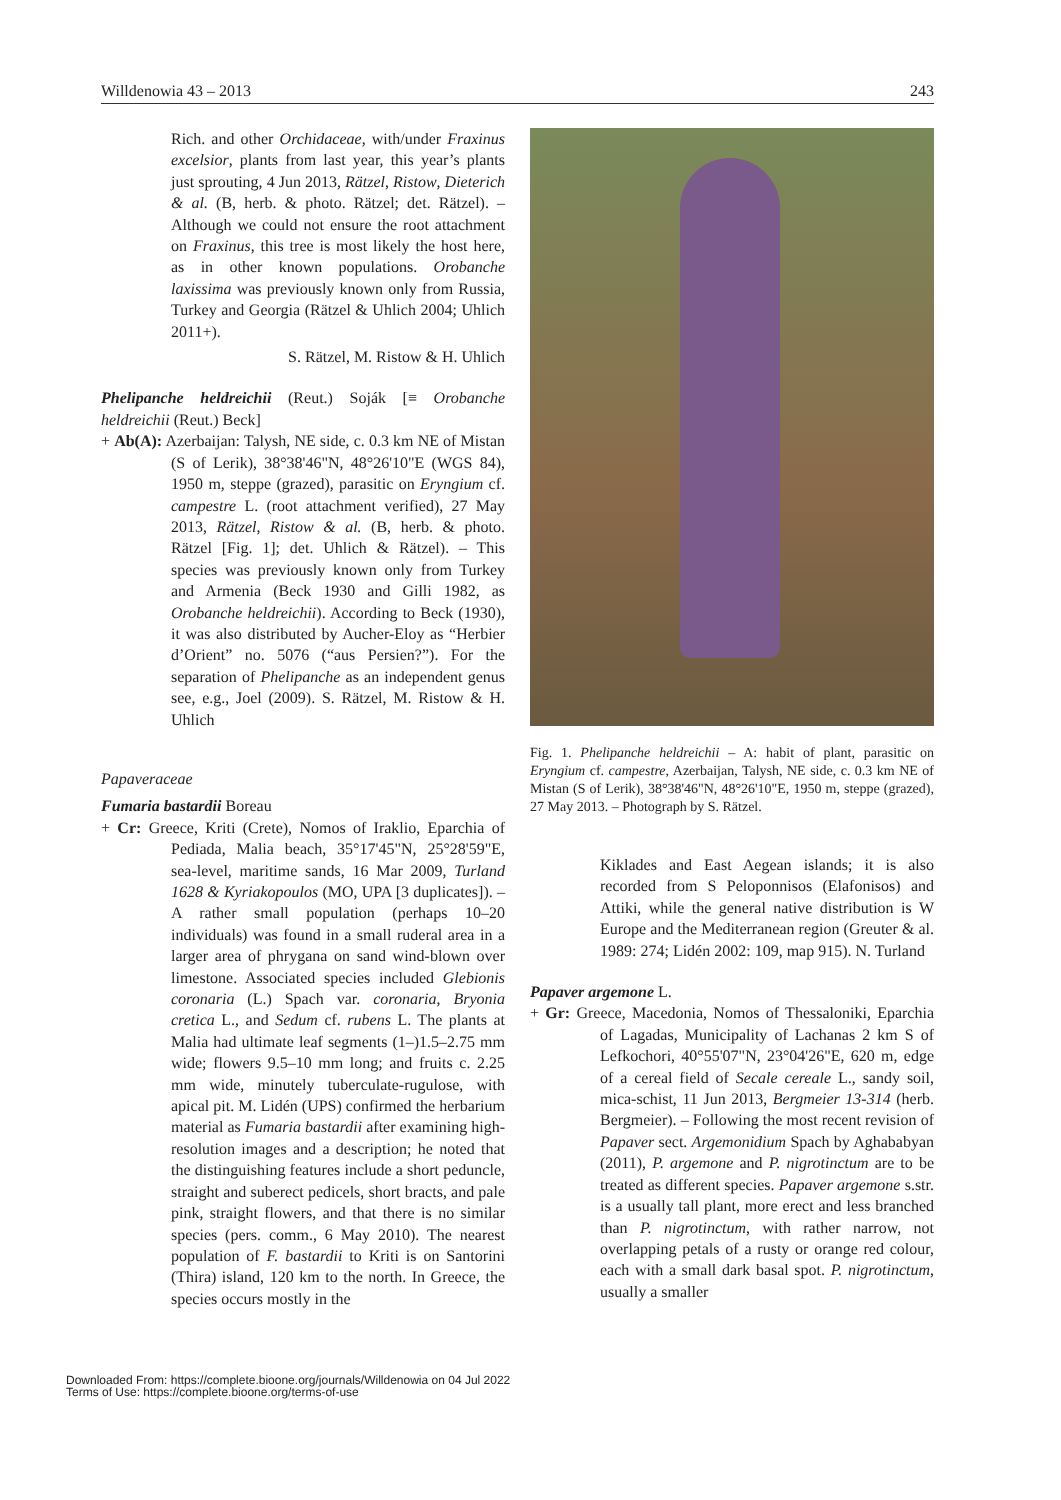Willdenowia 43 – 2013 243
Rich. and other Orchidaceae, with/under Fraxinus excelsior, plants from last year, this year’s plants just sprouting, 4 Jun 2013, Rätzel, Ristow, Dieterich & al. (B, herb. & photo. Rätzel; det. Rätzel). – Although we could not ensure the root attachment on Fraxinus, this tree is most likely the host here, as in other known populations. Orobanche laxissima was previously known only from Russia, Turkey and Georgia (Rätzel & Uhlich 2004; Uhlich 2011+).
S. Rätzel, M. Ristow & H. Uhlich
Phelipanche heldreichii (Reut.) Soják [≡ Orobanche heldreichii (Reut.) Beck]
+ Ab(A): Azerbaijan: Talysh, NE side, c. 0.3 km NE of Mistan (S of Lerik), 38°38'46"N, 48°26'10"E (WGS 84), 1950 m, steppe (grazed), parasitic on Eryngium cf. campestre L. (root attachment verified), 27 May 2013, Rätzel, Ristow & al. (B, herb. & photo. Rätzel [Fig. 1]; det. Uhlich & Rätzel). – This species was previously known only from Turkey and Armenia (Beck 1930 and Gilli 1982, as Orobanche heldreichii). According to Beck (1930), it was also distributed by Aucher-Eloy as “Herbier d’Orient” no. 5076 (“aus Persien?”). For the separation of Phelipanche as an independent genus see, e.g., Joel (2009). S. Rätzel, M. Ristow & H. Uhlich
Papaveraceae
Fumaria bastardii Boreau
+ Cr: Greece, Kriti (Crete), Nomos of Iraklio, Eparchia of Pediada, Malia beach, 35°17'45"N, 25°28'59"E, sea-level, maritime sands, 16 Mar 2009, Turland 1628 & Kyriakopoulos (MO, UPA [3 duplicates]). – A rather small population (perhaps 10–20 individuals) was found in a small ruderal area in a larger area of phrygana on sand wind-blown over limestone. Associated species included Glebionis coronaria (L.) Spach var. coronaria, Bryonia cretica L., and Sedum cf. rubens L. The plants at Malia had ultimate leaf segments (1–)1.5–2.75 mm wide; flowers 9.5–10 mm long; and fruits c. 2.25 mm wide, minutely tuberculate-rugulose, with apical pit. M. Lidén (UPS) confirmed the herbarium material as Fumaria bastardii after examining high-resolution images and a description; he noted that the distinguishing features include a short peduncle, straight and suberect pedicels, short bracts, and pale pink, straight flowers, and that there is no similar species (pers. comm., 6 May 2010). The nearest population of F. bastardii to Kriti is on Santorini (Thira) island, 120 km to the north. In Greece, the species occurs mostly in the
Fig. 1. Phelipanche heldreichii – A: habit of plant, parasitic on Eryngium cf. campestre, Azerbaijan, Talysh, NE side, c. 0.3 km NE of Mistan (S of Lerik), 38°38'46"N, 48°26'10"E, 1950 m, steppe (grazed), 27 May 2013. – Photograph by S. Rätzel.
Kiklades and East Aegean islands; it is also recorded from S Peloponnisos (Elafonisos) and Attiki, while the general native distribution is W Europe and the Mediterranean region (Greuter & al. 1989: 274; Lidén 2002: 109, map 915). N. Turland
Papaver argemone L.
+ Gr: Greece, Macedonia, Nomos of Thessaloniki, Eparchia of Lagadas, Municipality of Lachanas 2 km S of Lefkochori, 40°55'07"N, 23°04'26"E, 620 m, edge of a cereal field of Secale cereale L., sandy soil, mica-schist, 11 Jun 2013, Bergmeier 13-314 (herb. Bergmeier). – Following the most recent revision of Papaver sect. Argemonidium Spach by Aghababyan (2011), P. argemone and P. nigrotinctum are to be treated as different species. Papaver argemone s.str. is a usually tall plant, more erect and less branched than P. nigrotinctum, with rather narrow, not overlapping petals of a rusty or orange red colour, each with a small dark basal spot. P. nigrotinctum, usually a smaller
Downloaded From: https://complete.bioone.org/journals/Willdenowia on 04 Jul 2022
Terms of Use: https://complete.bioone.org/terms-of-use